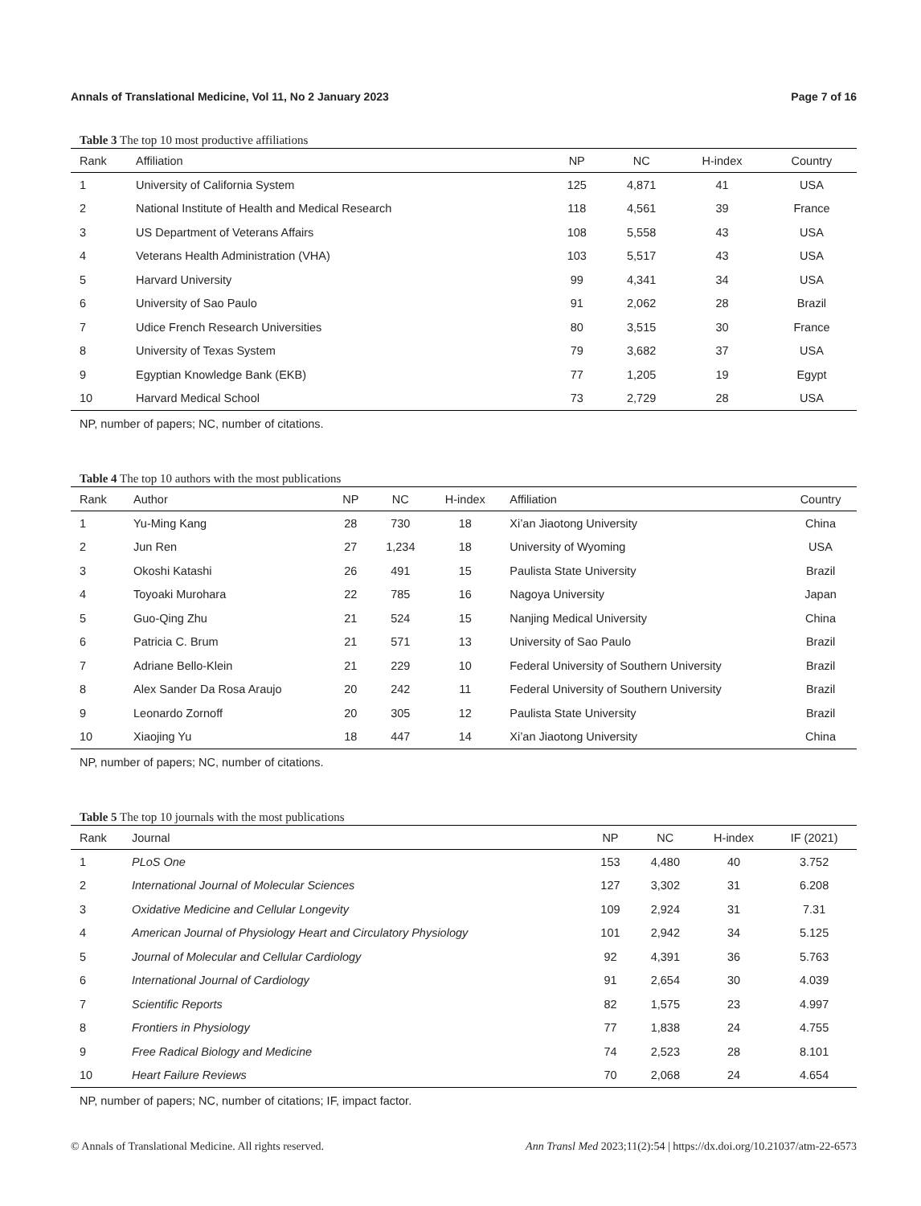Annals of Translational Medicine, Vol 11, No 2 January 2023 Page 7 of 16
Table 3 The top 10 most productive affiliations
| Rank | Affiliation | NP | NC | H-index | Country |
| --- | --- | --- | --- | --- | --- |
| 1 | University of California System | 125 | 4,871 | 41 | USA |
| 2 | National Institute of Health and Medical Research | 118 | 4,561 | 39 | France |
| 3 | US Department of Veterans Affairs | 108 | 5,558 | 43 | USA |
| 4 | Veterans Health Administration (VHA) | 103 | 5,517 | 43 | USA |
| 5 | Harvard University | 99 | 4,341 | 34 | USA |
| 6 | University of Sao Paulo | 91 | 2,062 | 28 | Brazil |
| 7 | Udice French Research Universities | 80 | 3,515 | 30 | France |
| 8 | University of Texas System | 79 | 3,682 | 37 | USA |
| 9 | Egyptian Knowledge Bank (EKB) | 77 | 1,205 | 19 | Egypt |
| 10 | Harvard Medical School | 73 | 2,729 | 28 | USA |
NP, number of papers; NC, number of citations.
Table 4 The top 10 authors with the most publications
| Rank | Author | NP | NC | H-index | Affiliation | Country |
| --- | --- | --- | --- | --- | --- | --- |
| 1 | Yu-Ming Kang | 28 | 730 | 18 | Xi’an Jiaotong University | China |
| 2 | Jun Ren | 27 | 1,234 | 18 | University of Wyoming | USA |
| 3 | Okoshi Katashi | 26 | 491 | 15 | Paulista State University | Brazil |
| 4 | Toyoaki Murohara | 22 | 785 | 16 | Nagoya University | Japan |
| 5 | Guo-Qing Zhu | 21 | 524 | 15 | Nanjing Medical University | China |
| 6 | Patricia C. Brum | 21 | 571 | 13 | University of Sao Paulo | Brazil |
| 7 | Adriane Bello-Klein | 21 | 229 | 10 | Federal University of Southern University | Brazil |
| 8 | Alex Sander Da Rosa Araujo | 20 | 242 | 11 | Federal University of Southern University | Brazil |
| 9 | Leonardo Zornoff | 20 | 305 | 12 | Paulista State University | Brazil |
| 10 | Xiaojing Yu | 18 | 447 | 14 | Xi’an Jiaotong University | China |
NP, number of papers; NC, number of citations.
Table 5 The top 10 journals with the most publications
| Rank | Journal | NP | NC | H-index | IF (2021) |
| --- | --- | --- | --- | --- | --- |
| 1 | PLoS One | 153 | 4,480 | 40 | 3.752 |
| 2 | International Journal of Molecular Sciences | 127 | 3,302 | 31 | 6.208 |
| 3 | Oxidative Medicine and Cellular Longevity | 109 | 2,924 | 31 | 7.31 |
| 4 | American Journal of Physiology Heart and Circulatory Physiology | 101 | 2,942 | 34 | 5.125 |
| 5 | Journal of Molecular and Cellular Cardiology | 92 | 4,391 | 36 | 5.763 |
| 6 | International Journal of Cardiology | 91 | 2,654 | 30 | 4.039 |
| 7 | Scientific Reports | 82 | 1,575 | 23 | 4.997 |
| 8 | Frontiers in Physiology | 77 | 1,838 | 24 | 4.755 |
| 9 | Free Radical Biology and Medicine | 74 | 2,523 | 28 | 8.101 |
| 10 | Heart Failure Reviews | 70 | 2,068 | 24 | 4.654 |
NP, number of papers; NC, number of citations; IF, impact factor.
© Annals of Translational Medicine. All rights reserved. Ann Transl Med 2023;11(2):54 | https://dx.doi.org/10.21037/atm-22-6573